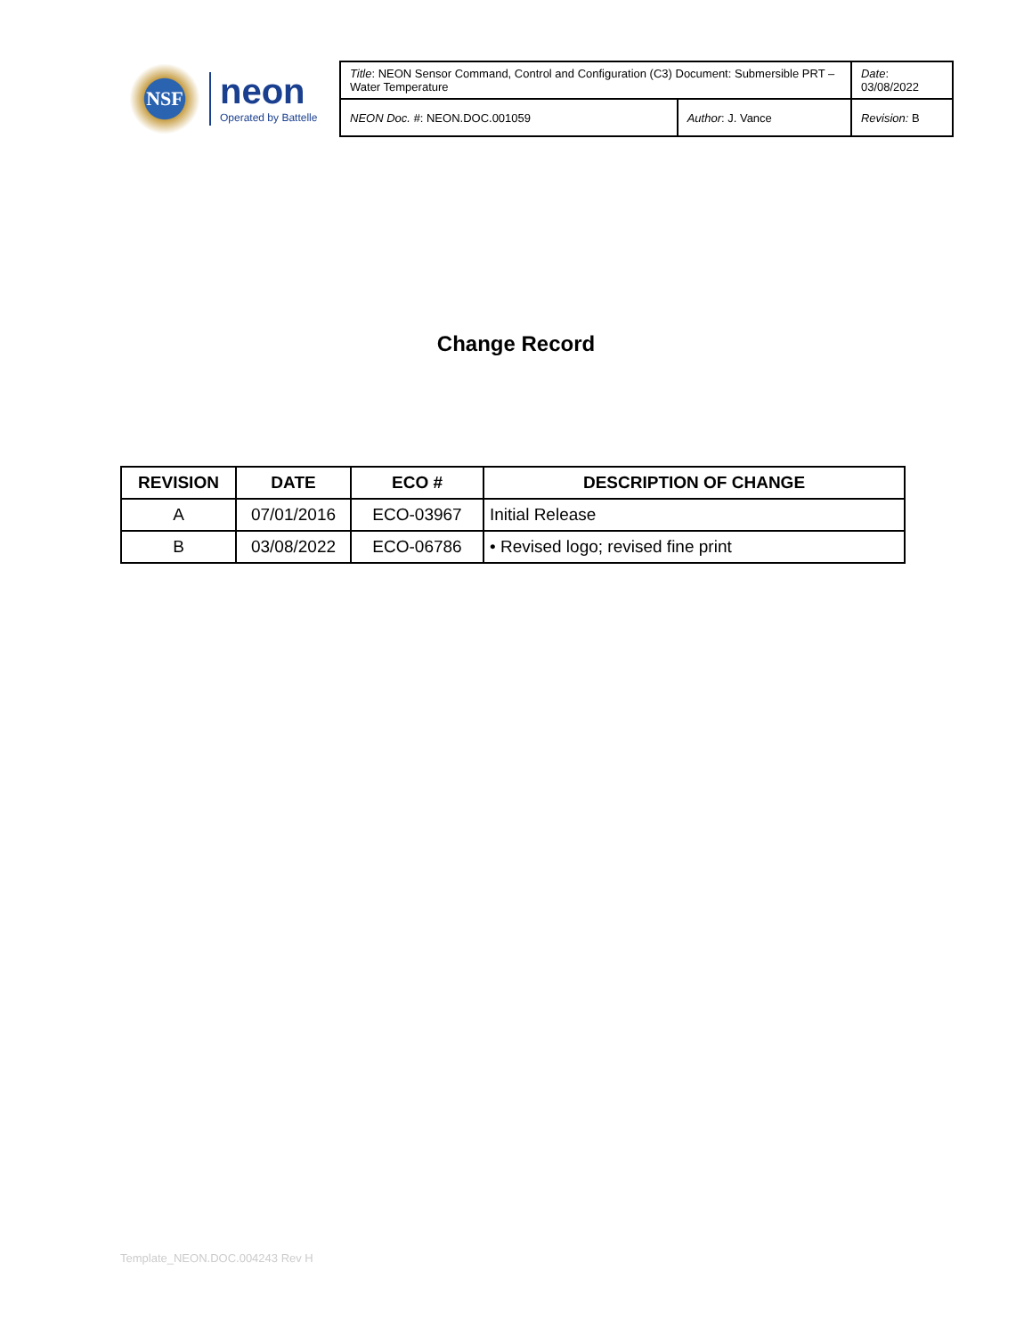NSF
neon
Operated by Battelle
| Title : NEON Sensor Command, Control and Configuration (C3) Document: Submersible PRT – Water Temperature | | Date : 03/08/2022 |
| NEON Doc. # : NEON.DOC.001059 | Author : J. Vance | Revision: B |
Change Record
| REVISION | DATE | ECO # | DESCRIPTION OF CHANGE |
| --- | --- | --- | --- |
| A | 07/01/2016 | ECO-03967 | Initial Release |
| B | 03/08/2022 | ECO-06786 | • Revised logo; revised fine print |
Template_NEON.DOC.004243 Rev H